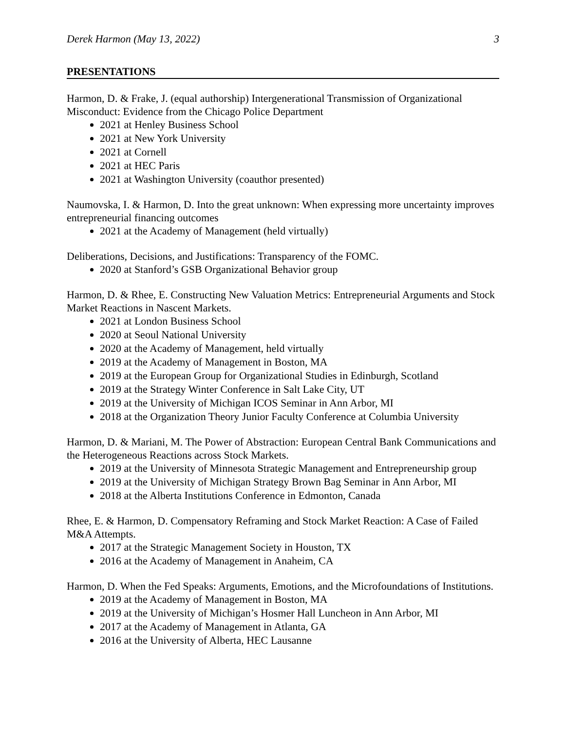Derek Harmon (May 13, 2022) 3
PRESENTATIONS
Harmon, D. & Frake, J. (equal authorship) Intergenerational Transmission of Organizational Misconduct: Evidence from the Chicago Police Department
2021 at Henley Business School
2021 at New York University
2021 at Cornell
2021 at HEC Paris
2021 at Washington University (coauthor presented)
Naumovska, I. & Harmon, D. Into the great unknown: When expressing more uncertainty improves entrepreneurial financing outcomes
2021 at the Academy of Management (held virtually)
Deliberations, Decisions, and Justifications: Transparency of the FOMC.
2020 at Stanford’s GSB Organizational Behavior group
Harmon, D. & Rhee, E. Constructing New Valuation Metrics: Entrepreneurial Arguments and Stock Market Reactions in Nascent Markets.
2021 at London Business School
2020 at Seoul National University
2020 at the Academy of Management, held virtually
2019 at the Academy of Management in Boston, MA
2019 at the European Group for Organizational Studies in Edinburgh, Scotland
2019 at the Strategy Winter Conference in Salt Lake City, UT
2019 at the University of Michigan ICOS Seminar in Ann Arbor, MI
2018 at the Organization Theory Junior Faculty Conference at Columbia University
Harmon, D. & Mariani, M. The Power of Abstraction: European Central Bank Communications and the Heterogeneous Reactions across Stock Markets.
2019 at the University of Minnesota Strategic Management and Entrepreneurship group
2019 at the University of Michigan Strategy Brown Bag Seminar in Ann Arbor, MI
2018 at the Alberta Institutions Conference in Edmonton, Canada
Rhee, E. & Harmon, D. Compensatory Reframing and Stock Market Reaction: A Case of Failed M&A Attempts.
2017 at the Strategic Management Society in Houston, TX
2016 at the Academy of Management in Anaheim, CA
Harmon, D. When the Fed Speaks: Arguments, Emotions, and the Microfoundations of Institutions.
2019 at the Academy of Management in Boston, MA
2019 at the University of Michigan’s Hosmer Hall Luncheon in Ann Arbor, MI
2017 at the Academy of Management in Atlanta, GA
2016 at the University of Alberta, HEC Lausanne